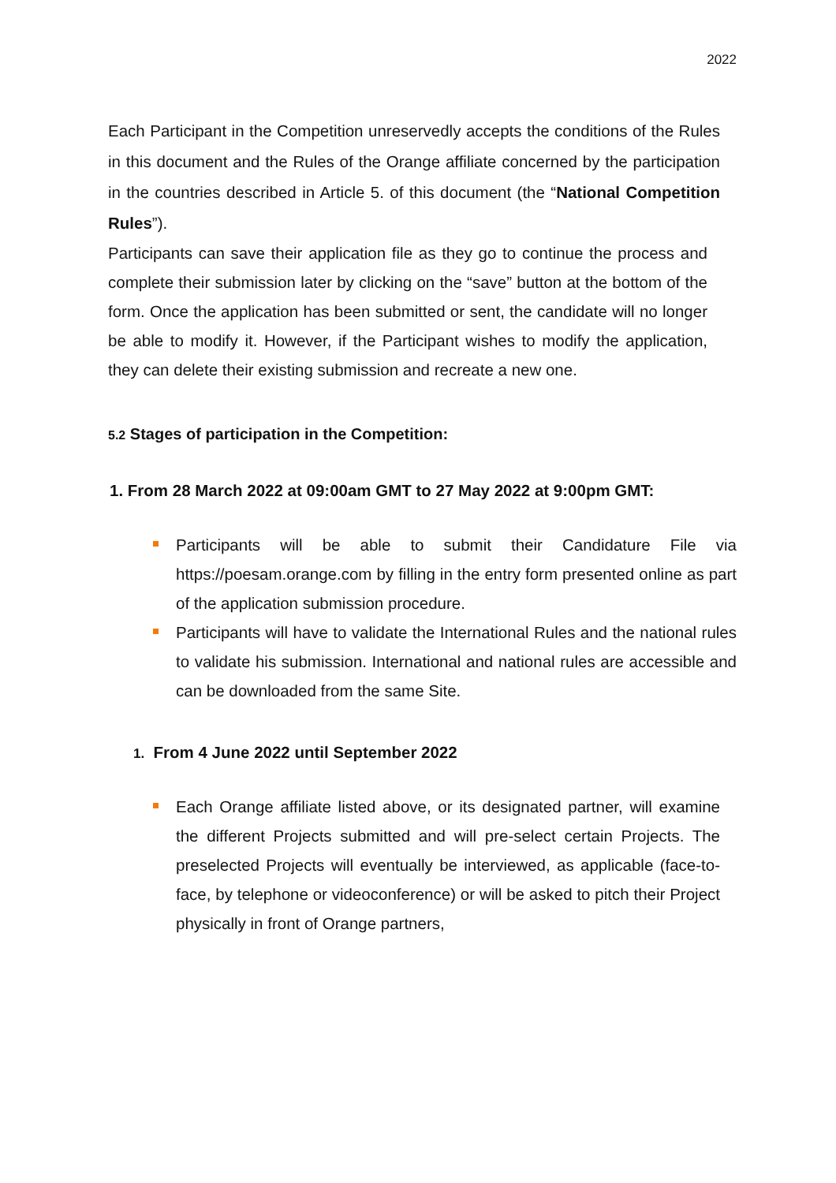2022
Each Participant in the Competition unreservedly accepts the conditions of the Rules in this document and the Rules of the Orange affiliate concerned by the participation in the countries described in Article 5. of this document (the “National Competition Rules”).
Participants can save their application file as they go to continue the process and complete their submission later by clicking on the “save” button at the bottom of the form. Once the application has been submitted or sent, the candidate will no longer be able to modify it. However, if the Participant wishes to modify the application, they can delete their existing submission and recreate a new one.
5.2 Stages of participation in the Competition:
1. From 28 March 2022 at 09:00am GMT to 27 May 2022 at 9:00pm GMT:
Participants will be able to submit their Candidature File via https://poesam.orange.com by filling in the entry form presented online as part of the application submission procedure.
Participants will have to validate the International Rules and the national rules to validate his submission. International and national rules are accessible and can be downloaded from the same Site.
1. From 4 June 2022 until September 2022
Each Orange affiliate listed above, or its designated partner, will examine the different Projects submitted and will pre-select certain Projects. The preselected Projects will eventually be interviewed, as applicable (face-to-face, by telephone or videoconference) or will be asked to pitch their Project physically in front of Orange partners,